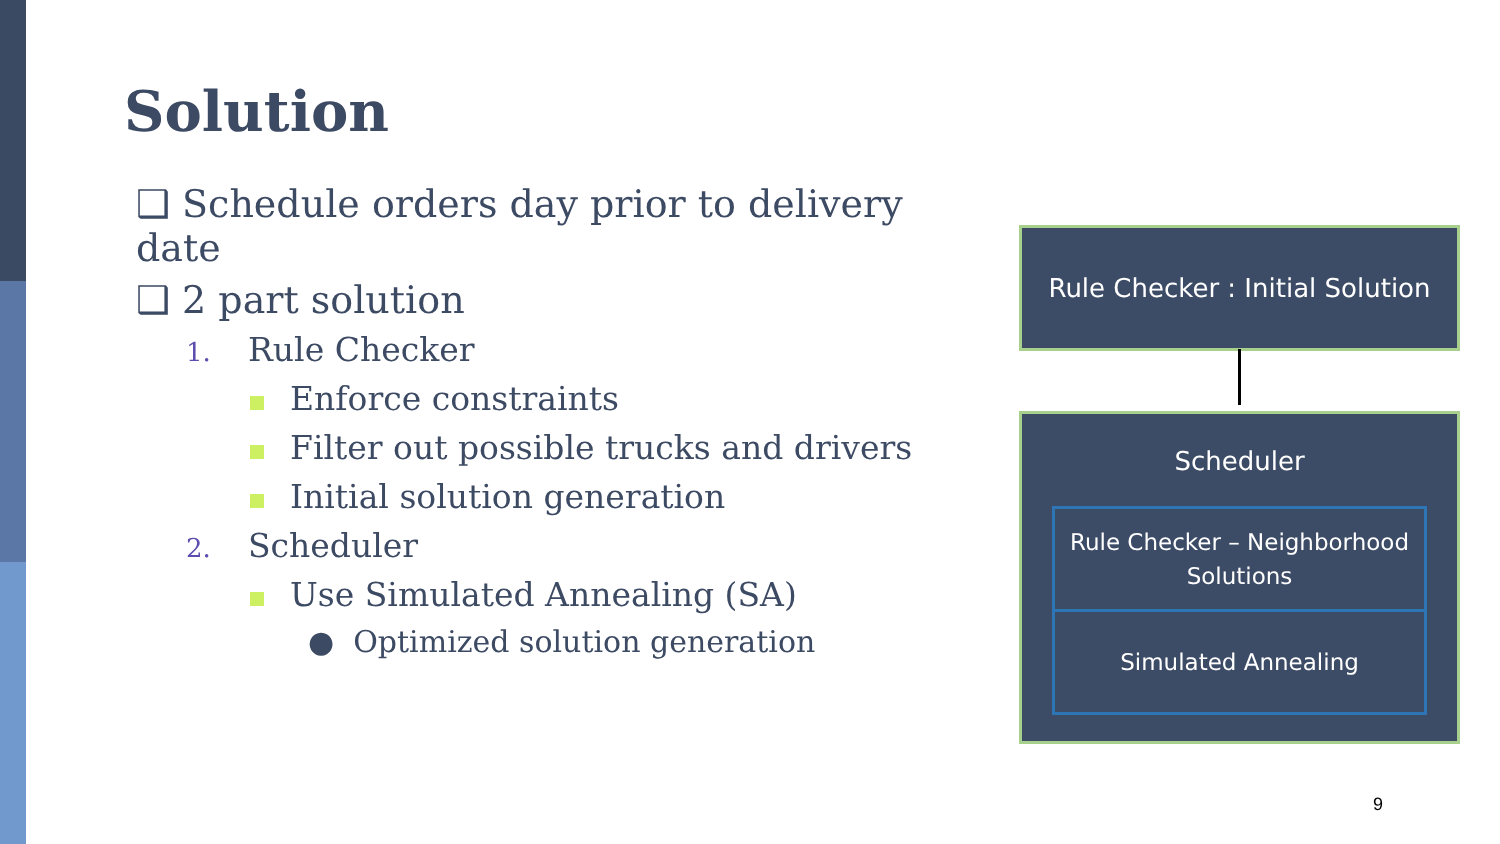Solution
❑ Schedule orders day prior to delivery date
❑ 2 part solution
1. Rule Checker
Enforce constraints
Filter out possible trucks and drivers
Initial solution generation
2. Scheduler
Use Simulated Annealing (SA)
● Optimized solution generation
Rule Checker : Initial Solution
Scheduler
Rule Checker – Neighborhood Solutions
Simulated Annealing
9